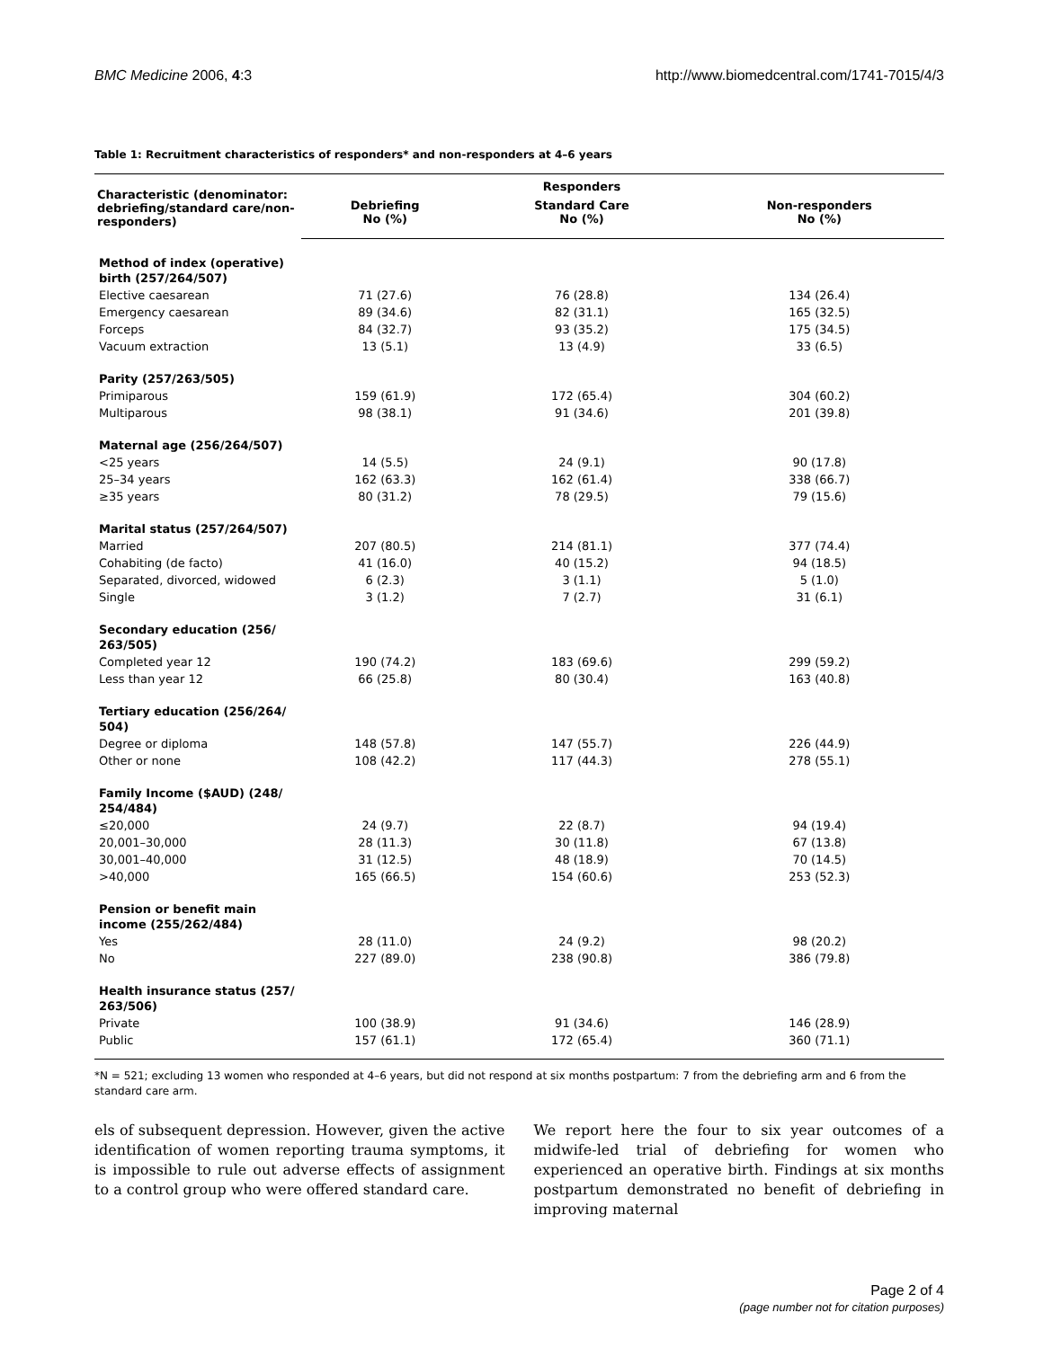BMC Medicine 2006, 4:3 http://www.biomedcentral.com/1741-7015/4/3
Table 1: Recruitment characteristics of responders* and non-responders at 4–6 years
| Characteristic (denominator: debriefing/standard care/non-responders) | | Responders | |
| --- | --- | --- | --- |
| | Debriefing No (%) | Standard Care No (%) | Non-responders No (%) |
| Method of index (operative) birth (257/264/507) | | | |
| Elective caesarean | 71 (27.6) | 76 (28.8) | 134 (26.4) |
| Emergency caesarean | 89 (34.6) | 82 (31.1) | 165 (32.5) |
| Forceps | 84 (32.7) | 93 (35.2) | 175 (34.5) |
| Vacuum extraction | 13 (5.1) | 13 (4.9) | 33 (6.5) |
| Parity (257/263/505) | | | |
| Primiparous | 159 (61.9) | 172 (65.4) | 304 (60.2) |
| Multiparous | 98 (38.1) | 91 (34.6) | 201 (39.8) |
| Maternal age (256/264/507) | | | |
| <25 years | 14 (5.5) | 24 (9.1) | 90 (17.8) |
| 25–34 years | 162 (63.3) | 162 (61.4) | 338 (66.7) |
| ≥35 years | 80 (31.2) | 78 (29.5) | 79 (15.6) |
| Marital status (257/264/507) | | | |
| Married | 207 (80.5) | 214 (81.1) | 377 (74.4) |
| Cohabiting (de facto) | 41 (16.0) | 40 (15.2) | 94 (18.5) |
| Separated, divorced, widowed | 6 (2.3) | 3 (1.1) | 5 (1.0) |
| Single | 3 (1.2) | 7 (2.7) | 31 (6.1) |
| Secondary education (256/ 263/505) | | | |
| Completed year 12 | 190 (74.2) | 183 (69.6) | 299 (59.2) |
| Less than year 12 | 66 (25.8) | 80 (30.4) | 163 (40.8) |
| Tertiary education (256/264/ 504) | | | |
| Degree or diploma | 148 (57.8) | 147 (55.7) | 226 (44.9) |
| Other or none | 108 (42.2) | 117 (44.3) | 278 (55.1) |
| Family Income ($AUD) (248/ 254/484) | | | |
| ≤20,000 | 24 (9.7) | 22 (8.7) | 94 (19.4) |
| 20,001–30,000 | 28 (11.3) | 30 (11.8) | 67 (13.8) |
| 30,001–40,000 | 31 (12.5) | 48 (18.9) | 70 (14.5) |
| >40,000 | 165 (66.5) | 154 (60.6) | 253 (52.3) |
| Pension or benefit main income (255/262/484) | | | |
| Yes | 28 (11.0) | 24 (9.2) | 98 (20.2) |
| No | 227 (89.0) | 238 (90.8) | 386 (79.8) |
| Health insurance status (257/ 263/506) | | | |
| Private | 100 (38.9) | 91 (34.6) | 146 (28.9) |
| Public | 157 (61.1) | 172 (65.4) | 360 (71.1) |
*N = 521; excluding 13 women who responded at 4–6 years, but did not respond at six months postpartum: 7 from the debriefing arm and 6 from the standard care arm.
els of subsequent depression. However, given the active identification of women reporting trauma symptoms, it is impossible to rule out adverse effects of assignment to a control group who were offered standard care.
We report here the four to six year outcomes of a midwife-led trial of debriefing for women who experienced an operative birth. Findings at six months postpartum demonstrated no benefit of debriefing in improving maternal
Page 2 of 4
(page number not for citation purposes)